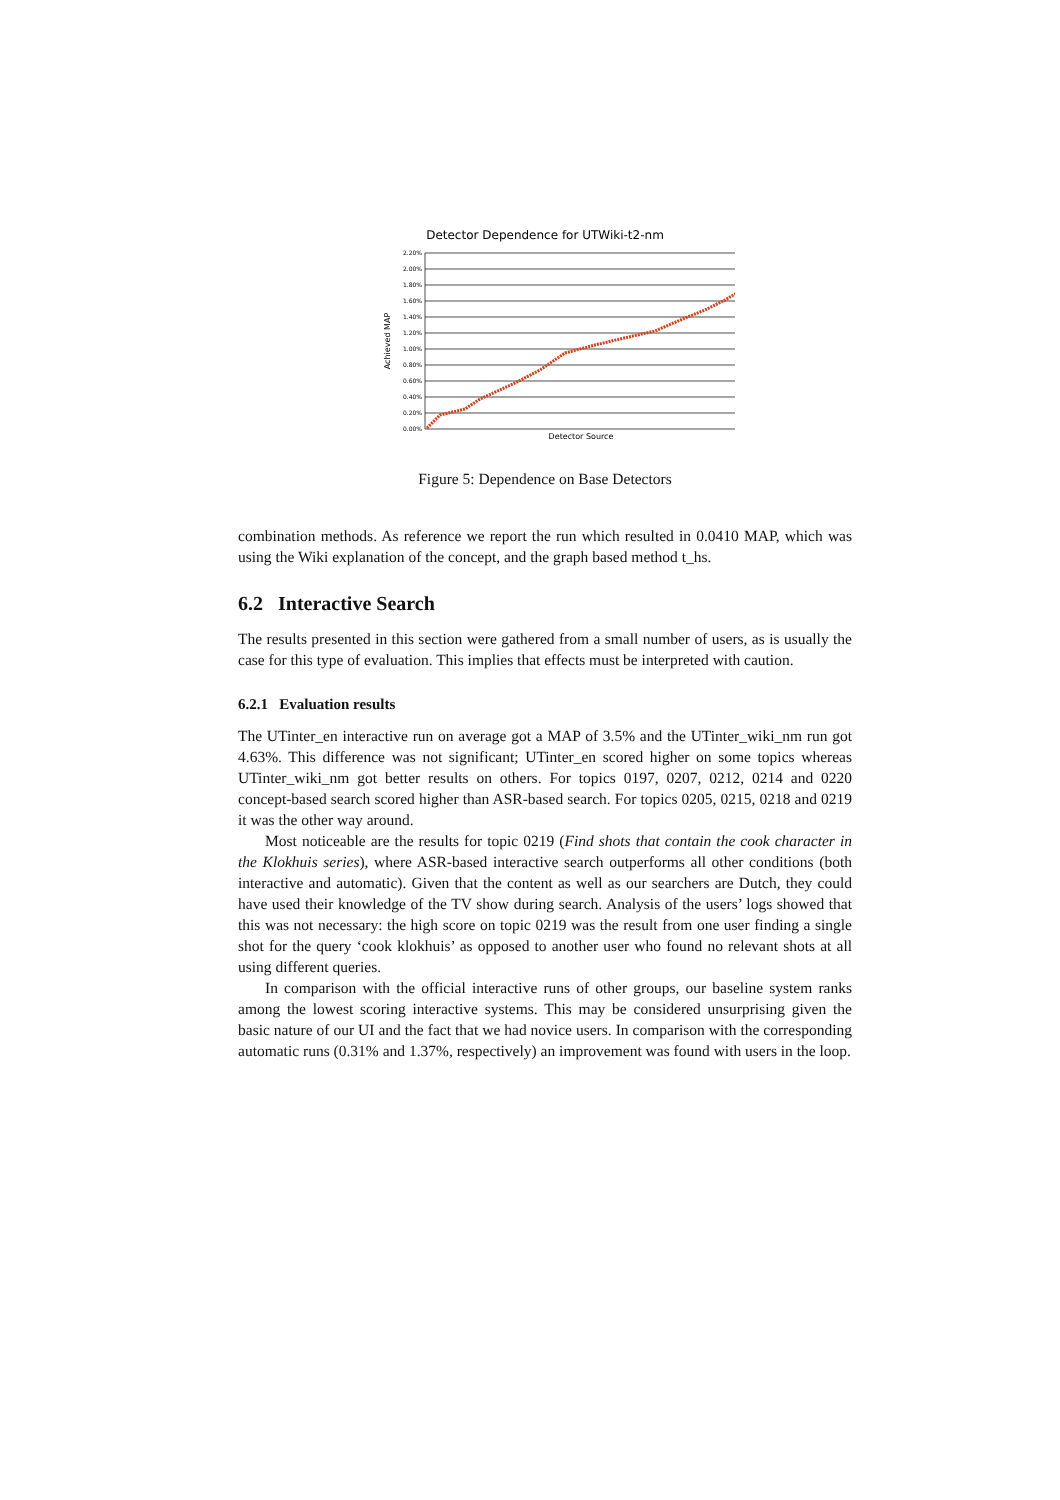Detector Dependence for UTWiki-t2-nm
2.20%
2.00%
1.80%
1.60%
1.40%
1.20%
1.00%
0.80%
0.60%
0.40%
0.20%
0.00%
Achieved MAP
Detector Source
Figure 5: Dependence on Base Detectors
combination methods. As reference we report the run which resulted in 0.0410 MAP, which was using the Wiki explanation of the concept, and the graph based method t_hs.
6.2 Interactive Search
The results presented in this section were gathered from a small number of users, as is usually the case for this type of evaluation. This implies that effects must be interpreted with caution.
6.2.1 Evaluation results
The UTinter_en interactive run on average got a MAP of 3.5% and the UTinter_wiki_nm run got 4.63%. This difference was not significant; UTinter_en scored higher on some topics whereas UTinter_wiki_nm got better results on others. For topics 0197, 0207, 0212, 0214 and 0220 concept-based search scored higher than ASR-based search. For topics 0205, 0215, 0218 and 0219 it was the other way around.
Most noticeable are the results for topic 0219 (Find shots that contain the cook character in the Klokhuis series), where ASR-based interactive search outperforms all other conditions (both interactive and automatic). Given that the content as well as our searchers are Dutch, they could have used their knowledge of the TV show during search. Analysis of the users’ logs showed that this was not necessary: the high score on topic 0219 was the result from one user finding a single shot for the query ‘cook klokhuis’ as opposed to another user who found no relevant shots at all using different queries.
In comparison with the official interactive runs of other groups, our baseline system ranks among the lowest scoring interactive systems. This may be considered unsurprising given the basic nature of our UI and the fact that we had novice users. In comparison with the corresponding automatic runs (0.31% and 1.37%, respectively) an improvement was found with users in the loop.